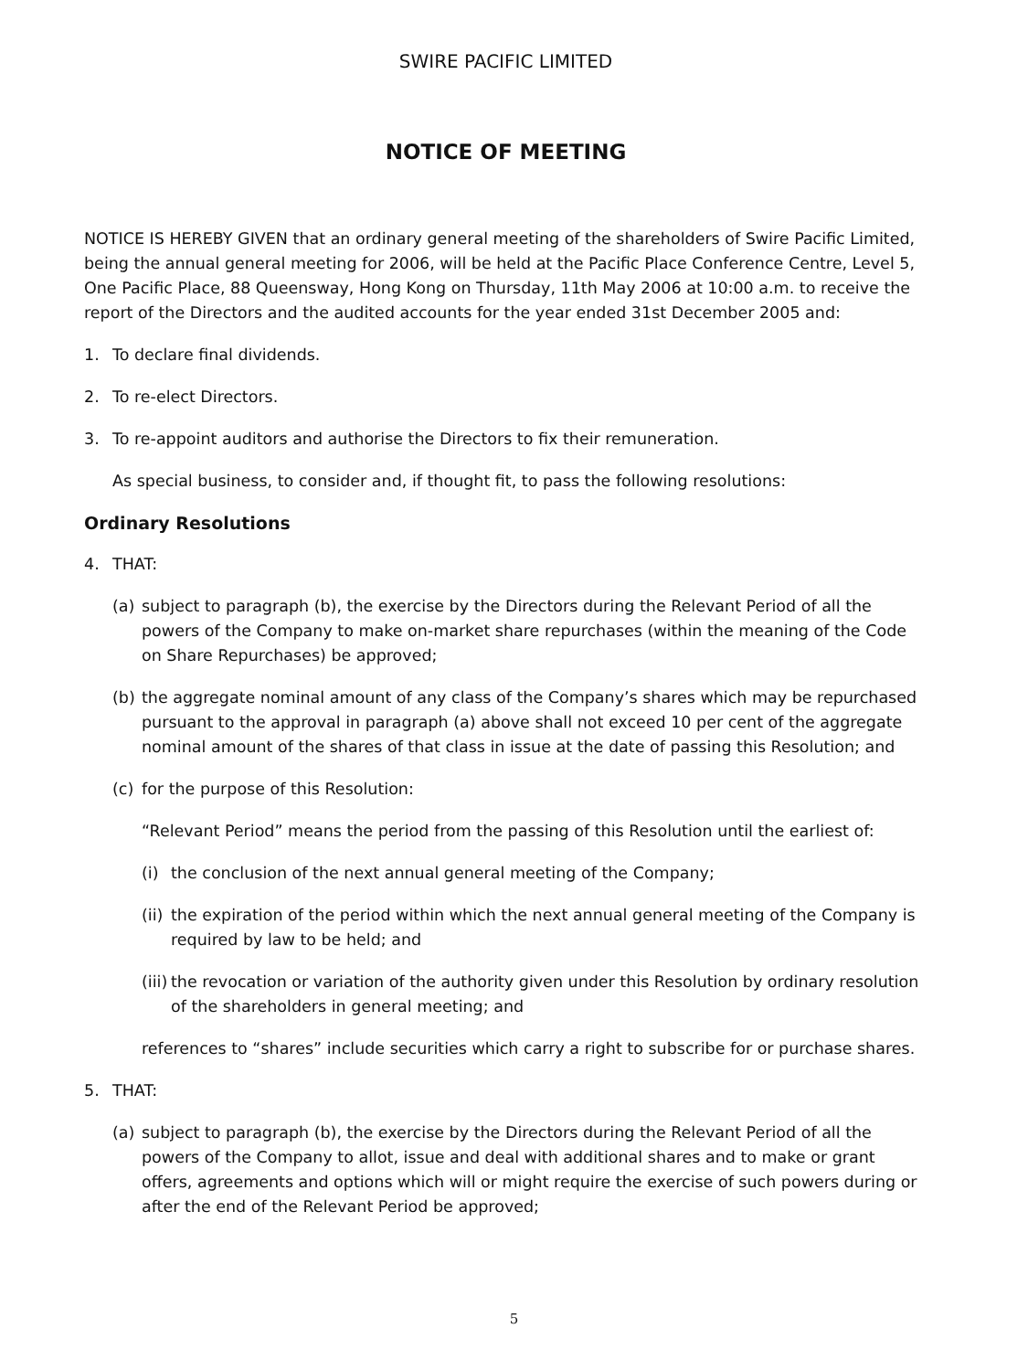SWIRE PACIFIC LIMITED
NOTICE OF MEETING
NOTICE IS HEREBY GIVEN that an ordinary general meeting of the shareholders of Swire Pacific Limited, being the annual general meeting for 2006, will be held at the Pacific Place Conference Centre, Level 5, One Pacific Place, 88 Queensway, Hong Kong on Thursday, 11th May 2006 at 10:00 a.m. to receive the report of the Directors and the audited accounts for the year ended 31st December 2005 and:
1. To declare final dividends.
2. To re-elect Directors.
3. To re-appoint auditors and authorise the Directors to fix their remuneration.
As special business, to consider and, if thought fit, to pass the following resolutions:
Ordinary Resolutions
4. THAT:
(a) subject to paragraph (b), the exercise by the Directors during the Relevant Period of all the powers of the Company to make on-market share repurchases (within the meaning of the Code on Share Repurchases) be approved;
(b) the aggregate nominal amount of any class of the Company’s shares which may be repurchased pursuant to the approval in paragraph (a) above shall not exceed 10 per cent of the aggregate nominal amount of the shares of that class in issue at the date of passing this Resolution; and
(c) for the purpose of this Resolution:
“Relevant Period” means the period from the passing of this Resolution until the earliest of:
(i) the conclusion of the next annual general meeting of the Company;
(ii) the expiration of the period within which the next annual general meeting of the Company is required by law to be held; and
(iii) the revocation or variation of the authority given under this Resolution by ordinary resolution of the shareholders in general meeting; and
references to “shares” include securities which carry a right to subscribe for or purchase shares.
5. THAT:
(a) subject to paragraph (b), the exercise by the Directors during the Relevant Period of all the powers of the Company to allot, issue and deal with additional shares and to make or grant offers, agreements and options which will or might require the exercise of such powers during or after the end of the Relevant Period be approved;
5